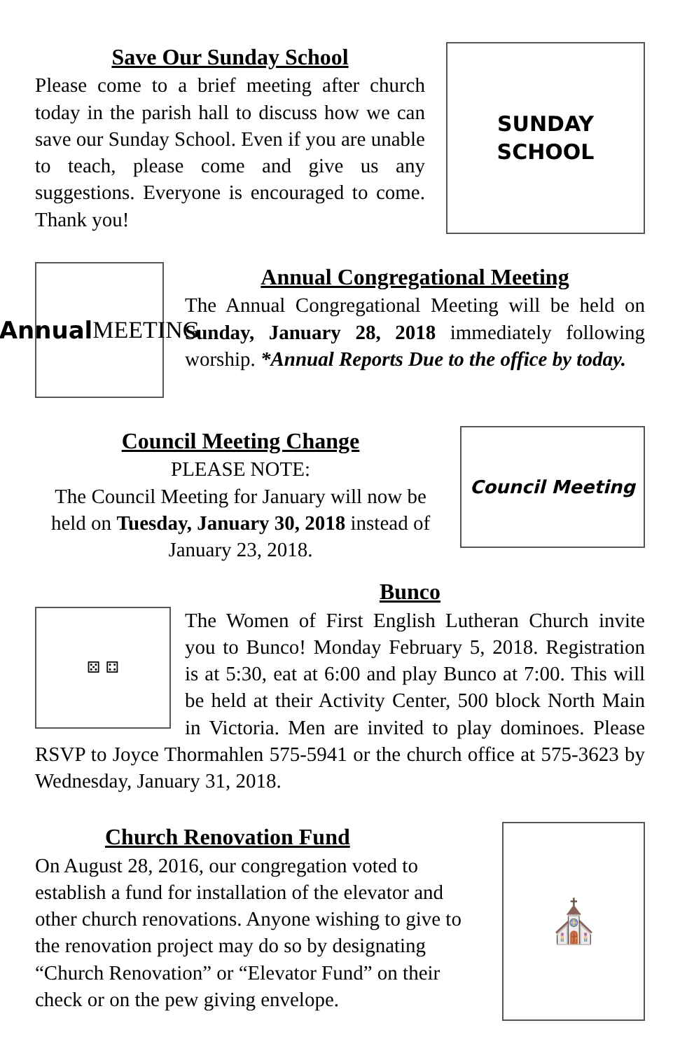Save Our Sunday School
Please come to a brief meeting after church today in the parish hall to discuss how we can save our Sunday School. Even if you are unable to teach, please come and give us any suggestions. Everyone is encouraged to come. Thank you!
SUNDAY
SCHOOL
Annual
MEETING
Annual Congregational Meeting
The Annual Congregational Meeting will be held on Sunday, January 28, 2018 immediately following worship. *Annual Reports Due to the office by today.
Council Meeting Change
PLEASE NOTE:
The Council Meeting for January will now be held on Tuesday, January 30, 2018 instead of January 23, 2018.
Council Meeting
Bunco
⚄ ⚃
The Women of First English Lutheran Church invite you to Bunco! Monday February 5, 2018. Registration is at 5:30, eat at 6:00 and play Bunco at 7:00. This will be held at their Activity Center, 500 block North Main in Victoria. Men are invited to play dominoes. Please RSVP to Joyce Thormahlen 575-5941 or the church office at 575-3623 by Wednesday, January 31, 2018.
Church Renovation Fund
On August 28, 2016, our congregation voted to establish a fund for installation of the elevator and other church renovations. Anyone wishing to give to the renovation project may do so by designating “Church Renovation” or “Elevator Fund” on their check or on the pew giving envelope.
⛪